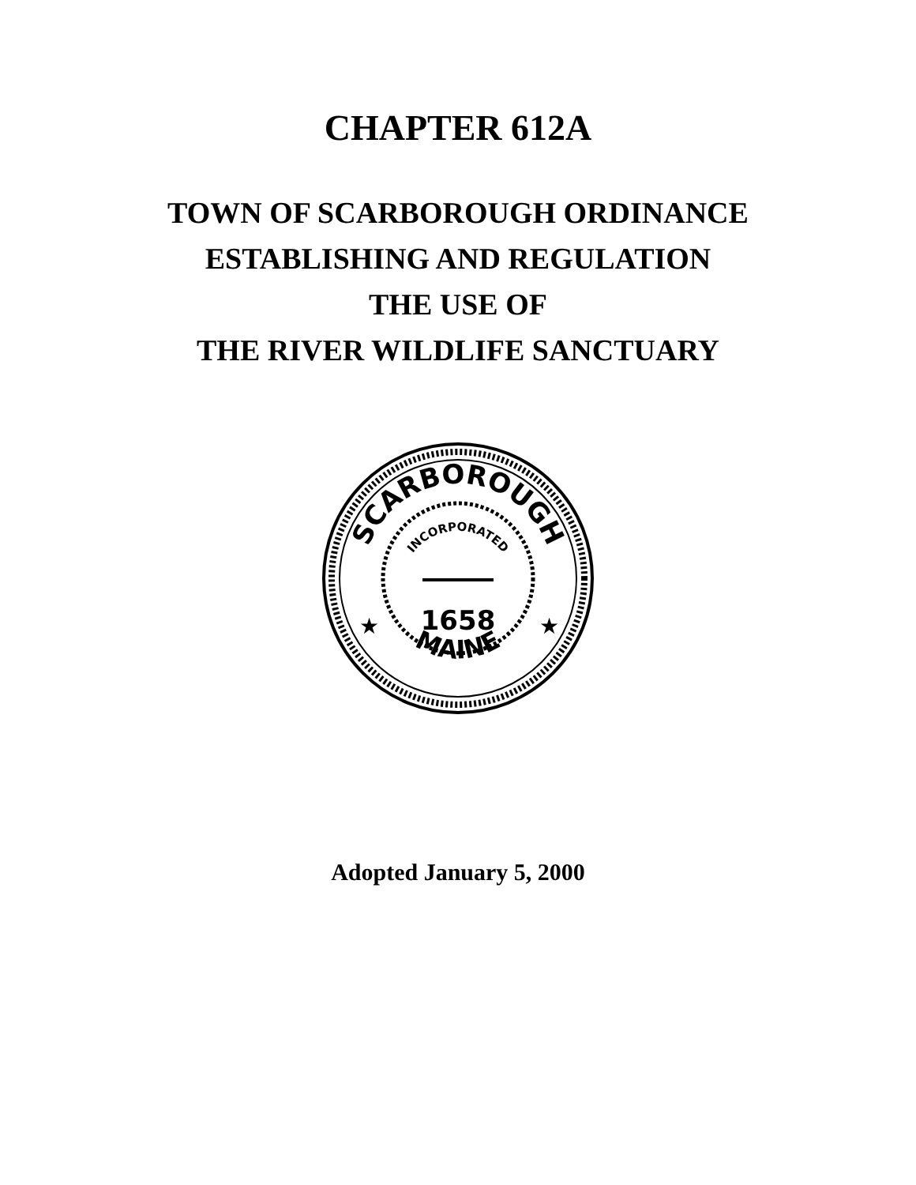CHAPTER 612A
TOWN OF SCARBOROUGH ORDINANCE
ESTABLISHING AND REGULATION
THE USE OF
THE RIVER WILDLIFE SANCTUARY
SCARBOROUGH
MAINE
INCORPORATED
1658
★
★
Adopted January 5, 2000